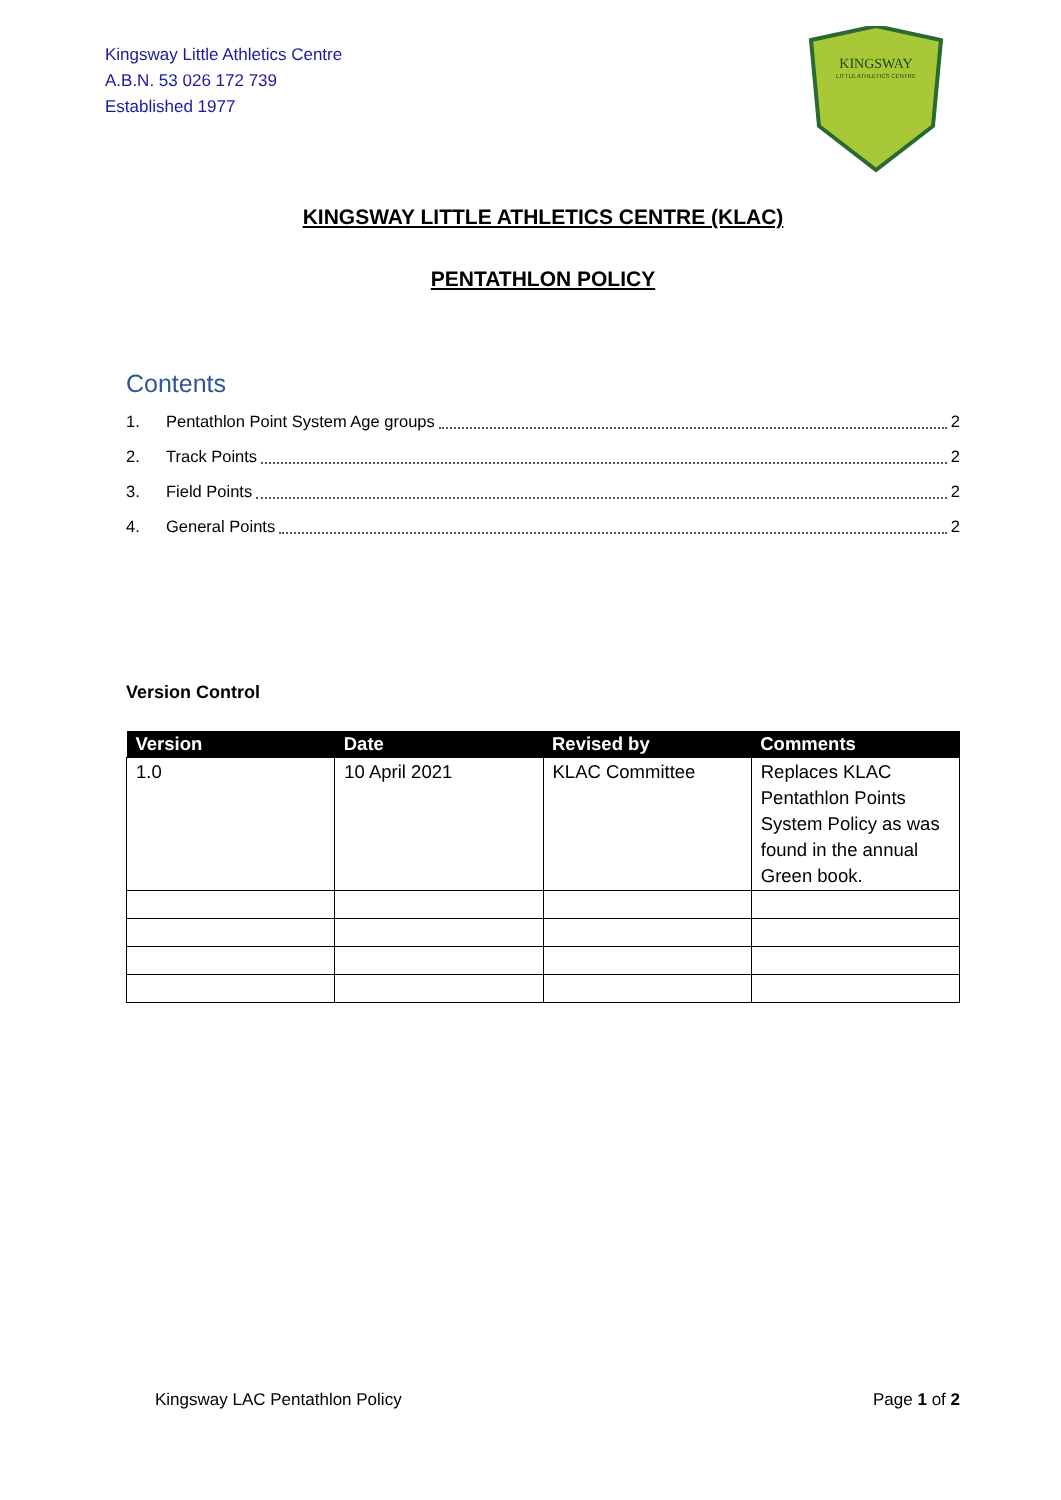Kingsway Little Athletics Centre
A.B.N. 53 026 172 739
Established 1977
KINGSWAY
LITTLE ATHLETICS CENTRE
KINGSWAY LITTLE ATHLETICS CENTRE (KLAC)
PENTATHLON POLICY
Contents
1. Pentathlon Point System Age groups 2
2. Track Points 2
3. Field Points 2
4. General Points 2
Version Control
| Version | Date | Revised by | Comments |
| --- | --- | --- | --- |
| 1.0 | 10 April 2021 | KLAC Committee | Replaces KLAC Pentathlon Points System Policy as was found in the annual Green book. |
Kingsway LAC Pentathlon Policy Page 1 of 2